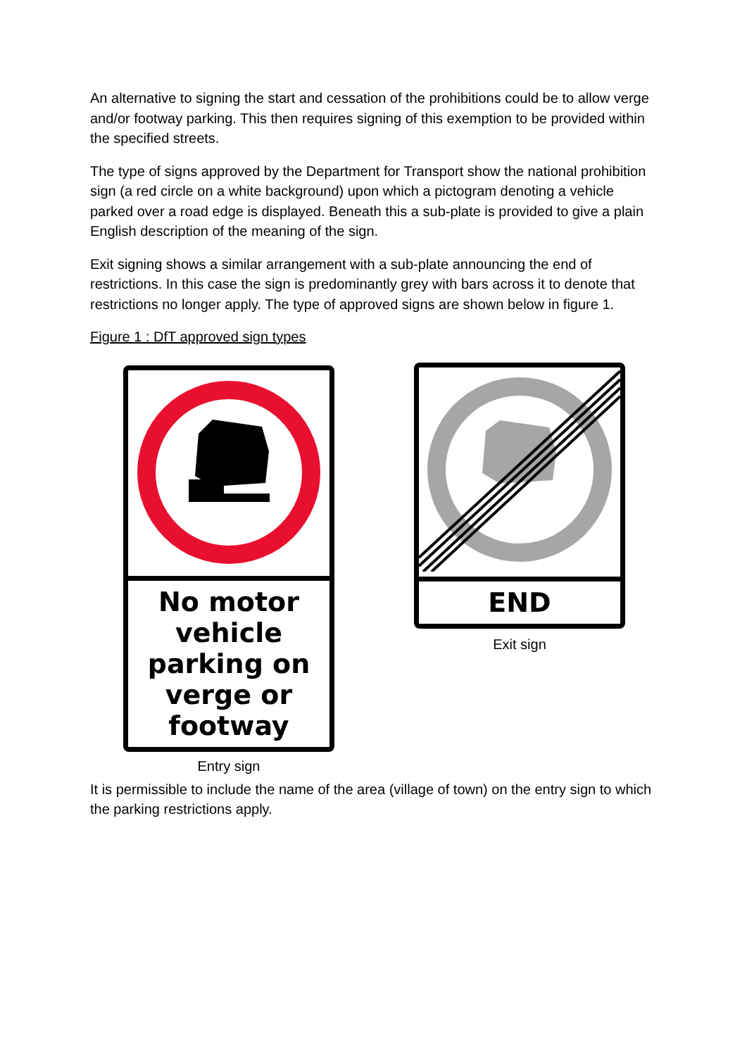An alternative to signing the start and cessation of the prohibitions could be to allow verge and/or footway parking. This then requires signing of this exemption to be provided within the specified streets.
The type of signs approved by the Department for Transport show the national prohibition sign (a red circle on a white background) upon which a pictogram denoting a vehicle parked over a road edge is displayed. Beneath this a sub-plate is provided to give a plain English description of the meaning of the sign.
Exit signing shows a similar arrangement with a sub-plate announcing the end of restrictions. In this case the sign is predominantly grey with bars across it to denote that restrictions no longer apply. The type of approved signs are shown below in figure 1.
Figure 1 : DfT approved sign types
No motor vehicle parking on verge or footway
Entry sign
END
Exit sign
It is permissible to include the name of the area (village of town) on the entry sign to which the parking restrictions apply.